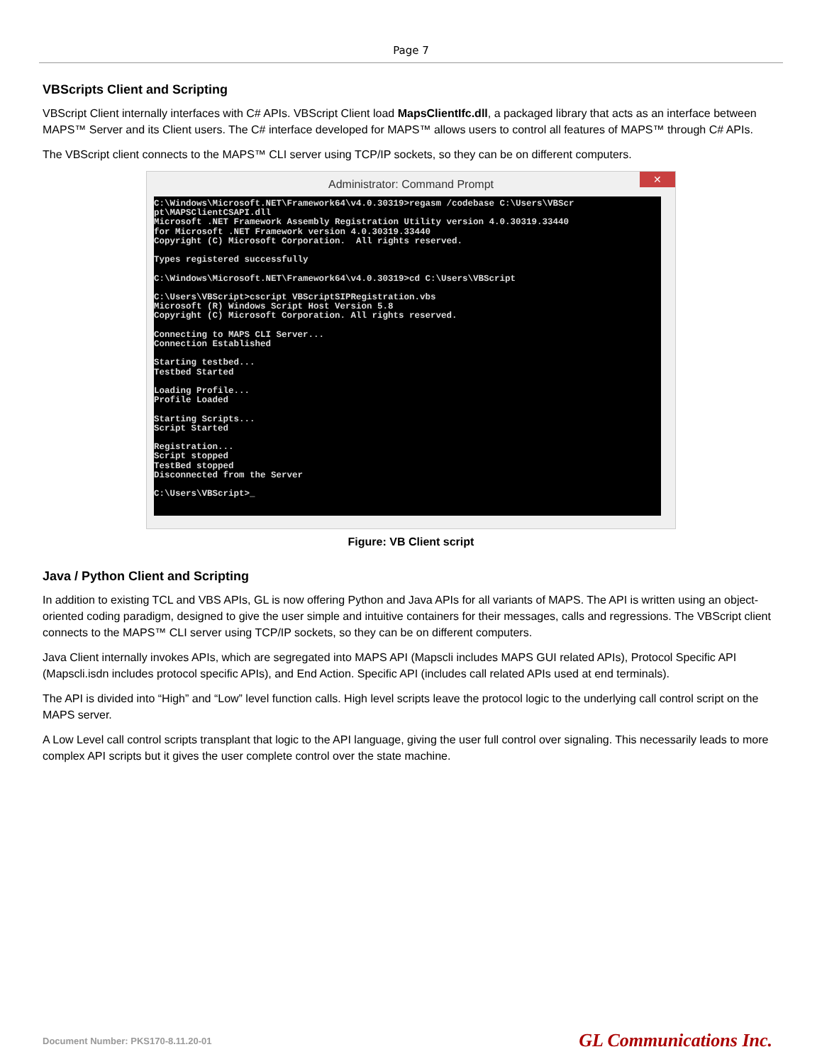Page 7
VBScripts Client and Scripting
VBScript Client internally interfaces with C# APIs. VBScript Client load MapsClientIfc.dll, a packaged library that acts as an interface between MAPS™ Server and its Client users. The C# interface developed for MAPS™ allows users to control all features of MAPS™ through C# APIs.
The VBScript client connects to the MAPS™ CLI server using TCP/IP sockets, so they can be on different computers.
Administrator: Command Prompt ✕
C:\Windows\Microsoft.NET\Framework64\v4.0.30319>regasm /codebase C:\Users\VBScr
pt\MAPSClientCSAPI.dll
Microsoft .NET Framework Assembly Registration Utility version 4.0.30319.33440
for Microsoft .NET Framework version 4.0.30319.33440
Copyright (C) Microsoft Corporation.  All rights reserved.

Types registered successfully

C:\Windows\Microsoft.NET\Framework64\v4.0.30319>cd C:\Users\VBScript

C:\Users\VBScript>cscript VBScriptSIPRegistration.vbs
Microsoft (R) Windows Script Host Version 5.8
Copyright (C) Microsoft Corporation. All rights reserved.

Connecting to MAPS CLI Server...
Connection Established

Starting testbed...
Testbed Started

Loading Profile...
Profile Loaded

Starting Scripts...
Script Started

Registration...
Script stopped
TestBed stopped
Disconnected from the Server

C:\Users\VBScript>_
Figure: VB Client script
Java / Python Client and Scripting
In addition to existing TCL and VBS APIs, GL is now offering Python and Java APIs for all variants of MAPS. The API is written using an object-oriented coding paradigm, designed to give the user simple and intuitive containers for their messages, calls and regressions. The VBScript client connects to the MAPS™ CLI server using TCP/IP sockets, so they can be on different computers.
Java Client internally invokes APIs, which are segregated into MAPS API (Mapscli includes MAPS GUI related APIs), Protocol Specific API (Mapscli.isdn includes protocol specific APIs), and End Action. Specific API (includes call related APIs used at end terminals).
The API is divided into “High” and “Low” level function calls. High level scripts leave the protocol logic to the underlying call control script on the MAPS server.
A Low Level call control scripts transplant that logic to the API language, giving the user full control over signaling. This necessarily leads to more complex API scripts but it gives the user complete control over the state machine.
Document Number: PKS170-8.11.20-01 GL Communications Inc.